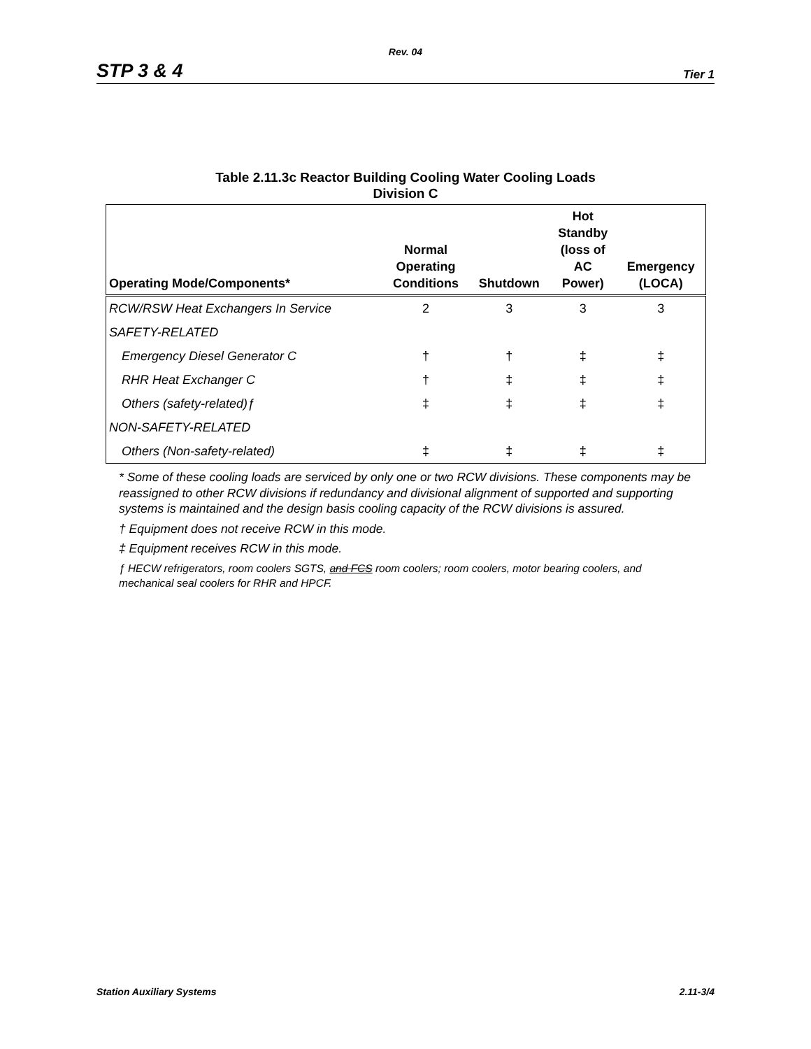Rev. 04
STP 3 & 4 Tier 1
Table 2.11.3c Reactor Building Cooling Water Cooling Loads
Division C
| Operating Mode/Components* | Normal Operating Conditions | Shutdown | Hot Standby (loss of AC Power) | Emergency (LOCA) |
| --- | --- | --- | --- | --- |
| RCW/RSW Heat Exchangers In Service | 2 | 3 | 3 | 3 |
| SAFETY-RELATED | | | | |
| Emergency Diesel Generator C | † | † | ‡ | ‡ |
| RHR Heat Exchanger C | † | ‡ | ‡ | ‡ |
| Others (safety-related)ƒ | ‡ | ‡ | ‡ | ‡ |
| NON-SAFETY-RELATED | | | | |
| Others (Non-safety-related) | ‡ | ‡ | ‡ | ‡ |
* Some of these cooling loads are serviced by only one or two RCW divisions. These components may be reassigned to other RCW divisions if redundancy and divisional alignment of supported and supporting systems is maintained and the design basis cooling capacity of the RCW divisions is assured.
† Equipment does not receive RCW in this mode.
‡ Equipment receives RCW in this mode.
ƒ HECW refrigerators, room coolers SGTS, and FCS room coolers; room coolers, motor bearing coolers, and mechanical seal coolers for RHR and HPCF.
Station Auxiliary Systems 2.11-3/4